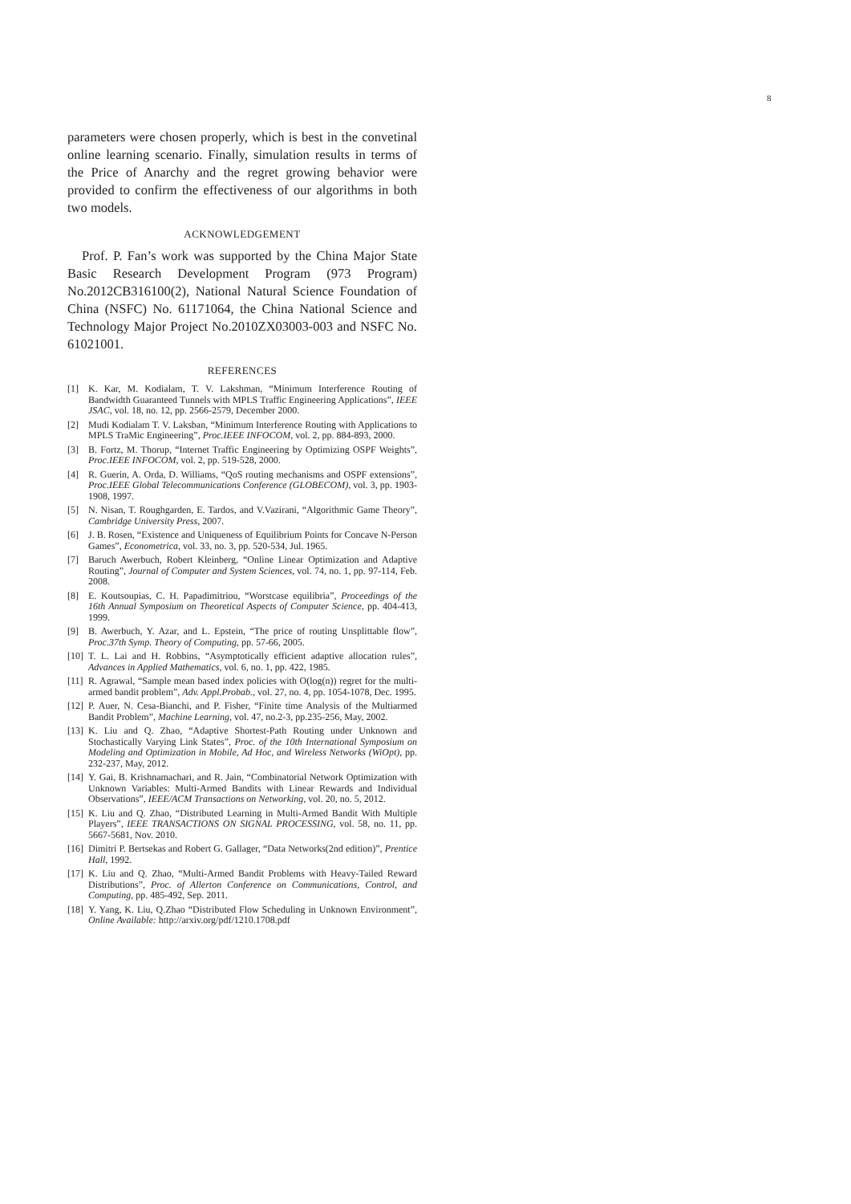8
parameters were chosen properly, which is best in the convetinal online learning scenario. Finally, simulation results in terms of the Price of Anarchy and the regret growing behavior were provided to confirm the effectiveness of our algorithms in both two models.
ACKNOWLEDGEMENT
Prof. P. Fan’s work was supported by the China Major State Basic Research Development Program (973 Program) No.2012CB316100(2), National Natural Science Foundation of China (NSFC) No. 61171064, the China National Science and Technology Major Project No.2010ZX03003-003 and NSFC No. 61021001.
REFERENCES
[1] K. Kar, M. Kodialam, T. V. Lakshman, “Minimum Interference Routing of Bandwidth Guaranteed Tunnels with MPLS Traffic Engineering Applications”, IEEE JSAC, vol. 18, no. 12, pp. 2566-2579, December 2000.
[2] Mudi Kodialam T. V. Laksban, “Minimum Interference Routing with Applications to MPLS TraMic Engineering”, Proc.IEEE INFOCOM, vol. 2, pp. 884-893, 2000.
[3] B. Fortz, M. Thorup, “Internet Traffic Engineering by Optimizing OSPF Weights”, Proc.IEEE INFOCOM, vol. 2, pp. 519-528, 2000.
[4] R. Guerin, A. Orda, D. Williams, “QoS routing mechanisms and OSPF extensions”, Proc.IEEE Global Telecommunications Conference (GLOBECOM), vol. 3, pp. 1903-1908, 1997.
[5] N. Nisan, T. Roughgarden, E. Tardos, and V.Vazirani, “Algorithmic Game Theory”, Cambridge University Press, 2007.
[6] J. B. Rosen, “Existence and Uniqueness of Equilibrium Points for Concave N-Person Games”, Econometrica, vol. 33, no. 3, pp. 520-534, Jul. 1965.
[7] Baruch Awerbuch, Robert Kleinberg, “Online Linear Optimization and Adaptive Routing”, Journal of Computer and System Sciences, vol. 74, no. 1, pp. 97-114, Feb. 2008.
[8] E. Koutsoupias, C. H. Papadimitriou, “Worstcase equilibria”, Proceedings of the 16th Annual Symposium on Theoretical Aspects of Computer Science, pp. 404-413, 1999.
[9] B. Awerbuch, Y. Azar, and L. Epstein, “The price of routing Unsplittable flow”, Proc.37th Symp. Theory of Computing, pp. 57-66, 2005.
[10] T. L. Lai and H. Robbins, “Asymptotically efficient adaptive allocation rules”, Advances in Applied Mathematics, vol. 6, no. 1, pp. 422, 1985.
[11] R. Agrawal, “Sample mean based index policies with O(log(n)) regret for the multi-armed bandit problem”, Adv. Appl.Probab., vol. 27, no. 4, pp. 1054-1078, Dec. 1995.
[12] P. Auer, N. Cesa-Bianchi, and P. Fisher, “Finite time Analysis of the Multiarmed Bandit Problem”, Machine Learning, vol. 47, no.2-3, pp.235-256, May, 2002.
[13] K. Liu and Q. Zhao, “Adaptive Shortest-Path Routing under Unknown and Stochastically Varying Link States”, Proc. of the 10th International Symposium on Modeling and Optimization in Mobile, Ad Hoc, and Wireless Networks (WiOpt), pp. 232-237, May, 2012.
[14] Y. Gai, B. Krishnamachari, and R. Jain, “Combinatorial Network Optimization with Unknown Variables: Multi-Armed Bandits with Linear Rewards and Individual Observations”, IEEE/ACM Transactions on Networking, vol. 20, no. 5, 2012.
[15] K. Liu and Q. Zhao, “Distributed Learning in Multi-Armed Bandit With Multiple Players”, IEEE TRANSACTIONS ON SIGNAL PROCESSING, vol. 58, no. 11, pp. 5667-5681, Nov. 2010.
[16] Dimitri P. Bertsekas and Robert G. Gallager, “Data Networks(2nd edition)”, Prentice Hall, 1992.
[17] K. Liu and Q. Zhao, “Multi-Armed Bandit Problems with Heavy-Tailed Reward Distributions”, Proc. of Allerton Conference on Communications, Control, and Computing, pp. 485-492, Sep. 2011.
[18] Y. Yang, K. Liu, Q.Zhao “Distributed Flow Scheduling in Unknown Environment”, Online Available: http://arxiv.org/pdf/1210.1708.pdf